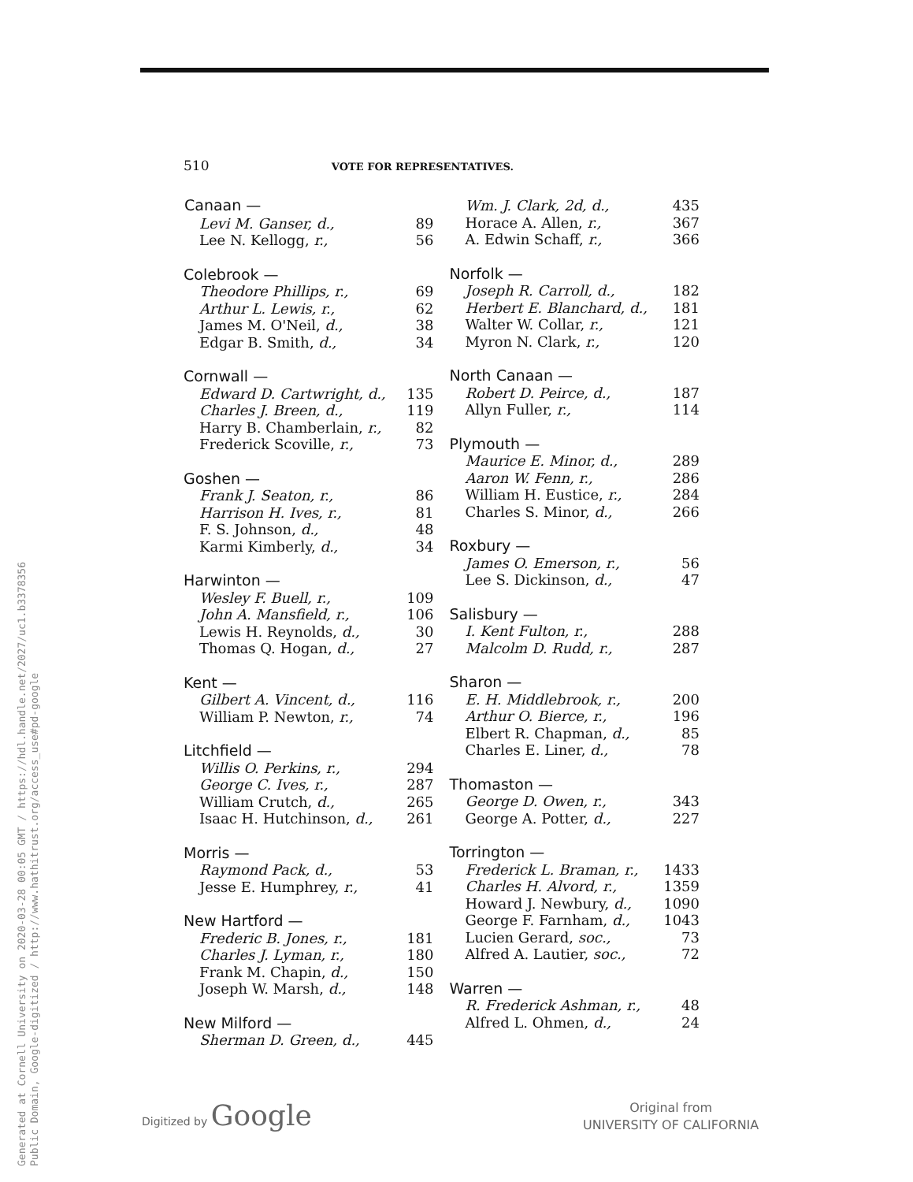Generated at Cornell University on 2020-03-28 00:05 GMT / https://hdl.handle.net/2027/uc1.b3378356
Public Domain, Google-digitized / http://www.hathitrust.org/access_use#pd-google
510 VOTE FOR REPRESENTATIVES.
| Canaan — | |
| --- | --- |
| Levi M. Ganser, d., | 89 |
| Lee N. Kellogg, r., | 56 |
| Colebrook — | |
| Theodore Phillips, r., | 69 |
| Arthur L. Lewis, r., | 62 |
| James M. O'Neil, d., | 38 |
| Edgar B. Smith, d., | 34 |
| Cornwall — | |
| Edward D. Cartwright, d., | 135 |
| Charles J. Breen, d., | 119 |
| Harry B. Chamberlain, r., | 82 |
| Frederick Scoville, r., | 73 |
| Goshen — | |
| Frank J. Seaton, r., | 86 |
| Harrison H. Ives, r., | 81 |
| F. S. Johnson, d., | 48 |
| Karmi Kimberly, d., | 34 |
| Harwinton — | |
| Wesley F. Buell, r., | 109 |
| John A. Mansfield, r., | 106 |
| Lewis H. Reynolds, d., | 30 |
| Thomas Q. Hogan, d., | 27 |
| Kent — | |
| Gilbert A. Vincent, d., | 116 |
| William P. Newton, r., | 74 |
| Litchfield — | |
| Willis O. Perkins, r., | 294 |
| George C. Ives, r., | 287 |
| William Crutch, d., | 265 |
| Isaac H. Hutchinson, d., | 261 |
| Morris — | |
| Raymond Pack, d., | 53 |
| Jesse E. Humphrey, r., | 41 |
| New Hartford — | |
| Frederic B. Jones, r., | 181 |
| Charles J. Lyman, r., | 180 |
| Frank M. Chapin, d., | 150 |
| Joseph W. Marsh, d., | 148 |
| New Milford — | |
| Sherman D. Green, d., | 445 |
| Wm. J. Clark, 2d, d., | 435 |
| Horace A. Allen, r., | 367 |
| A. Edwin Schaff, r., | 366 |
| Norfolk — | |
| Joseph R. Carroll, d., | 182 |
| Herbert E. Blanchard, d., | 181 |
| Walter W. Collar, r., | 121 |
| Myron N. Clark, r., | 120 |
| North Canaan — | |
| Robert D. Peirce, d., | 187 |
| Allyn Fuller, r., | 114 |
| Plymouth — | |
| Maurice E. Minor, d., | 289 |
| Aaron W. Fenn, r., | 286 |
| William H. Eustice, r., | 284 |
| Charles S. Minor, d., | 266 |
| Roxbury — | |
| James O. Emerson, r., | 56 |
| Lee S. Dickinson, d., | 47 |
| Salisbury — | |
| I. Kent Fulton, r., | 288 |
| Malcolm D. Rudd, r., | 287 |
| Sharon — | |
| E. H. Middlebrook, r., | 200 |
| Arthur O. Bierce, r., | 196 |
| Elbert R. Chapman, d., | 85 |
| Charles E. Liner, d., | 78 |
| Thomaston — | |
| George D. Owen, r., | 343 |
| George A. Potter, d., | 227 |
| Torrington — | |
| Frederick L. Braman, r., | 1433 |
| Charles H. Alvord, r., | 1359 |
| Howard J. Newbury, d., | 1090 |
| George F. Farnham, d., | 1043 |
| Lucien Gerard, soc., | 73 |
| Alfred A. Lautier, soc., | 72 |
| Warren — | |
| R. Frederick Ashman, r., | 48 |
| Alfred L. Ohmen, d., | 24 |
Digitized by Google
Original from
UNIVERSITY OF CALIFORNIA